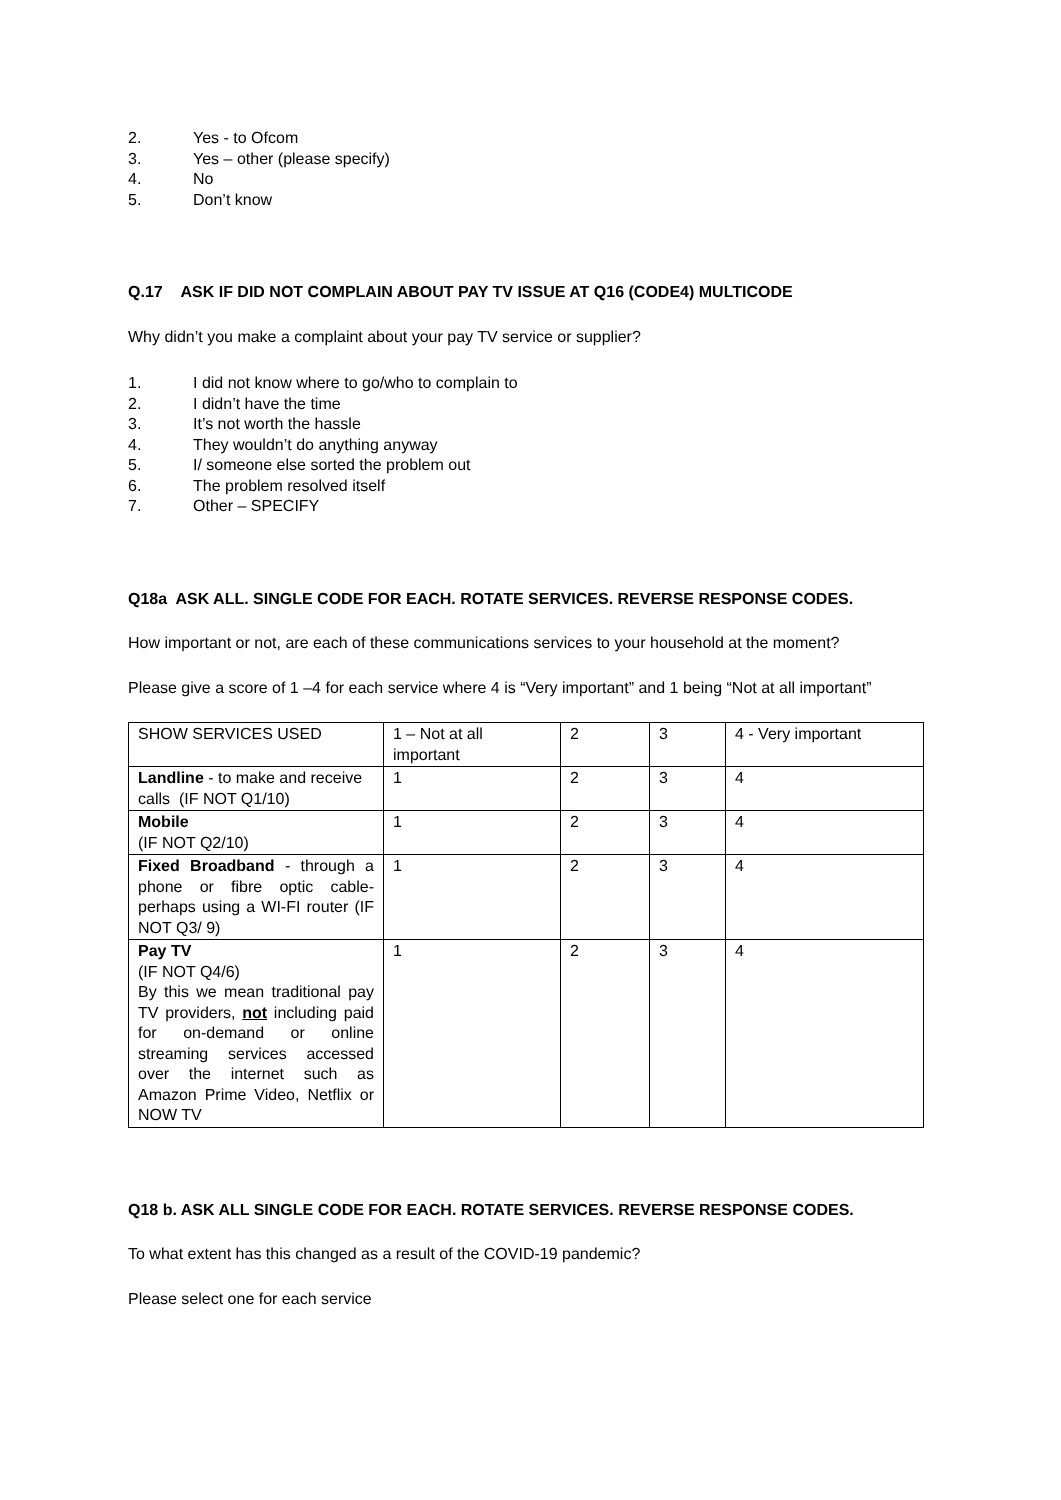2. Yes - to Ofcom
3. Yes – other (please specify)
4. No
5. Don’t know
Q.17 ASK IF DID NOT COMPLAIN ABOUT PAY TV ISSUE AT Q16 (CODE4) MULTICODE
Why didn’t you make a complaint about your pay TV service or supplier?
1. I did not know where to go/who to complain to
2. I didn’t have the time
3. It’s not worth the hassle
4. They wouldn’t do anything anyway
5. I/ someone else sorted the problem out
6. The problem resolved itself
7. Other – SPECIFY
Q18a ASK ALL. SINGLE CODE FOR EACH. ROTATE SERVICES. REVERSE RESPONSE CODES.
How important or not, are each of these communications services to your household at the moment?
Please give a score of 1 –4 for each service where 4 is “Very important” and 1 being “Not at all important”
| SHOW SERVICES USED | 1 – Not at all important | 2 | 3 | 4 - Very important |
| Landline - to make and receive calls (IF NOT Q1/10) | 1 | 2 | 3 | 4 |
| Mobile (IF NOT Q2/10) | 1 | 2 | 3 | 4 |
| Fixed Broadband - through a phone or fibre optic cable-perhaps using a WI-FI router (IF NOT Q3/ 9) | 1 | 2 | 3 | 4 |
| Pay TV (IF NOT Q4/6) By this we mean traditional pay TV providers, not including paid for on-demand or online streaming services accessed over the internet such as Amazon Prime Video, Netflix or NOW TV | 1 | 2 | 3 | 4 |
Q18 b. ASK ALL SINGLE CODE FOR EACH. ROTATE SERVICES. REVERSE RESPONSE CODES.
To what extent has this changed as a result of the COVID-19 pandemic?
Please select one for each service